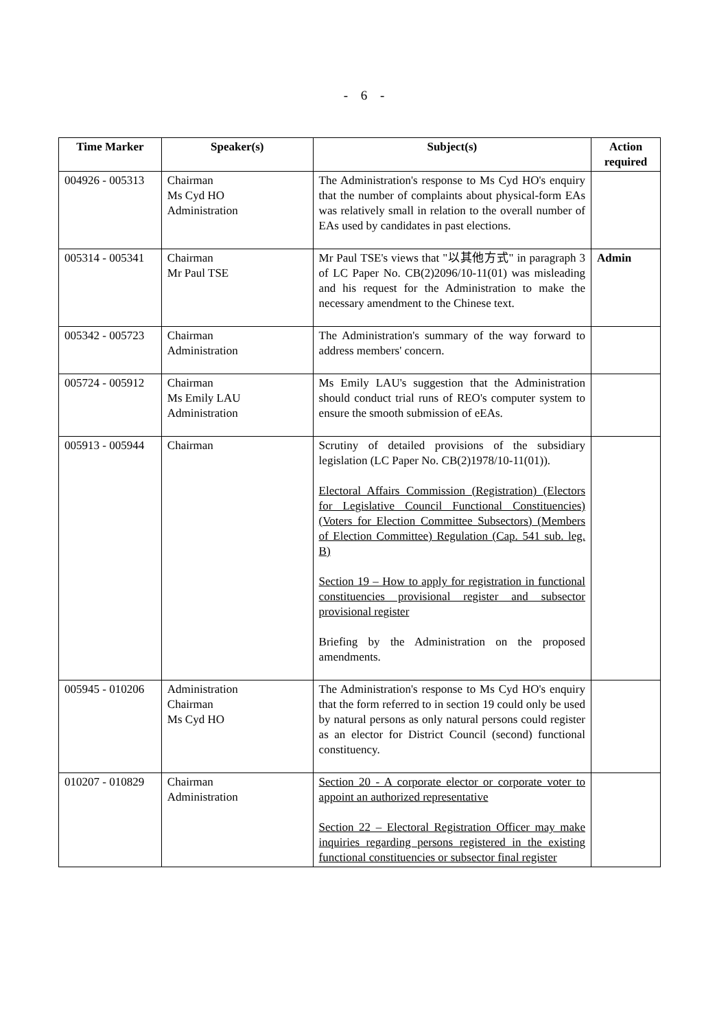- 6 -
| Time Marker | Speaker(s) | Subject(s) | Action required |
| --- | --- | --- | --- |
| 004926 - 005313 | Chairman Ms Cyd HO Administration | The Administration's response to Ms Cyd HO's enquiry that the number of complaints about physical-form EAs was relatively small in relation to the overall number of EAs used by candidates in past elections. | |
| 005314 - 005341 | Chairman Mr Paul TSE | Mr Paul TSE's views that "以其他方式" in paragraph 3 of LC Paper No. CB(2)2096/10-11(01) was misleading and his request for the Administration to make the necessary amendment to the Chinese text. | Admin |
| 005342 - 005723 | Chairman Administration | The Administration's summary of the way forward to address members' concern. | |
| 005724 - 005912 | Chairman Ms Emily LAU Administration | Ms Emily LAU's suggestion that the Administration should conduct trial runs of REO's computer system to ensure the smooth submission of eEAs. | |
| 005913 - 005944 | Chairman | Scrutiny of detailed provisions of the subsidiary legislation (LC Paper No. CB(2)1978/10-11(01)). Electoral Affairs Commission (Registration) (Electors for Legislative Council Functional Constituencies) (Voters for Election Committee Subsectors) (Members of Election Committee) Regulation (Cap. 541 sub. leg. B) Section 19 – How to apply for registration in functional constituencies provisional register and subsector provisional register Briefing by the Administration on the proposed amendments. | |
| 005945 - 010206 | Administration Chairman Ms Cyd HO | The Administration's response to Ms Cyd HO's enquiry that the form referred to in section 19 could only be used by natural persons as only natural persons could register as an elector for District Council (second) functional constituency. | |
| 010207 - 010829 | Chairman Administration | Section 20 - A corporate elector or corporate voter to appoint an authorized representative Section 22 – Electoral Registration Officer may make inquiries regarding persons registered in the existing functional constituencies or subsector final register | |